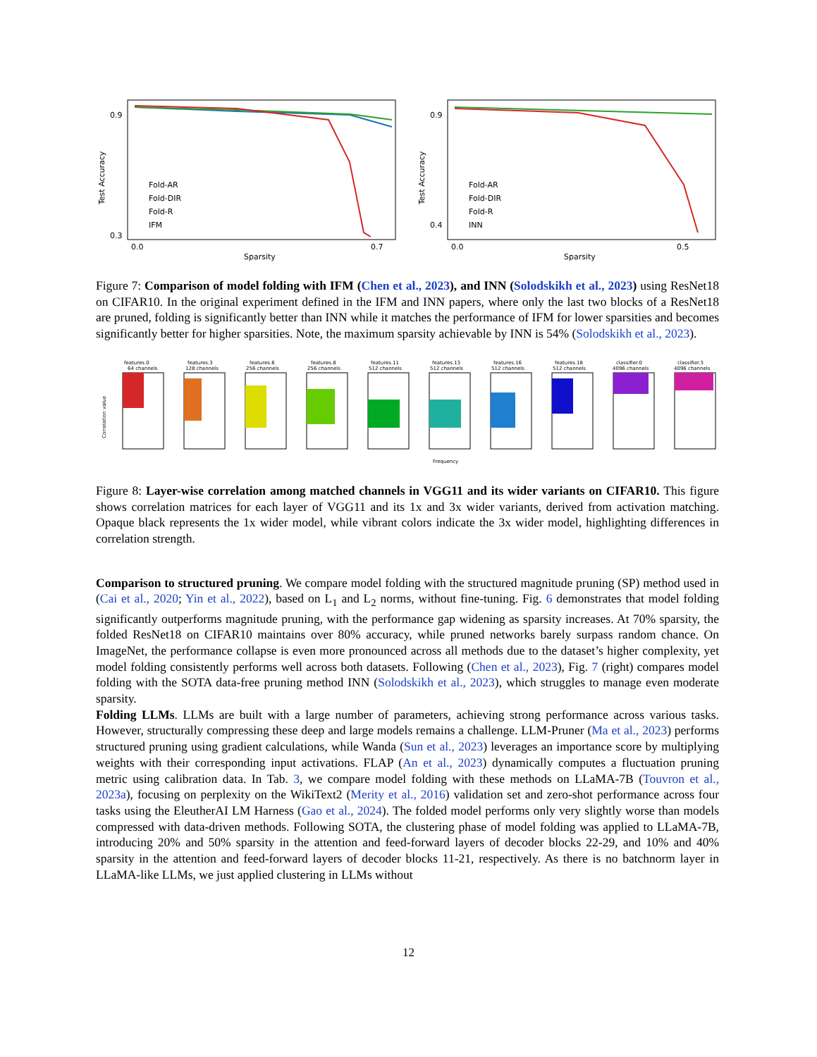Test Accuracy
0.9
0.3
0.0
0.7
Sparsity
Fold-AR
Fold-DIR
Fold-R
IFM
Test Accuracy
0.9
0.4
0.0
0.5
Sparsity
Fold-AR
Fold-DIR
Fold-R
INN
Figure 7: Comparison of model folding with IFM (Chen et al., 2023), and INN (Solodskikh et al., 2023) using ResNet18 on CIFAR10. In the original experiment defined in the IFM and INN papers, where only the last two blocks of a ResNet18 are pruned, folding is significantly better than INN while it matches the performance of IFM for lower sparsities and becomes significantly better for higher sparsities. Note, the maximum sparsity achievable by INN is 54% (Solodskikh et al., 2023).
Correlation value
features.0
64 channels
features.3
128 channels
features.6
256 channels
features.8
256 channels
features.11
512 channels
features.13
512 channels
features.16
512 channels
features.18
512 channels
classifier.0
4096 channels
classifier.3
4096 channels
Frequency
Figure 8: Layer-wise correlation among matched channels in VGG11 and its wider variants on CIFAR10. This figure shows correlation matrices for each layer of VGG11 and its 1x and 3x wider variants, derived from activation matching. Opaque black represents the 1x wider model, while vibrant colors indicate the 3x wider model, highlighting differences in correlation strength.
Comparison to structured pruning. We compare model folding with the structured magnitude pruning (SP) method used in (Cai et al., 2020; Yin et al., 2022), based on L<sub>1</sub> and L<sub>2</sub> norms, without fine-tuning. Fig. 6 demonstrates that model folding significantly outperforms magnitude pruning, with the performance gap widening as sparsity increases. At 70% sparsity, the folded ResNet18 on CIFAR10 maintains over 80% accuracy, while pruned networks barely surpass random chance. On ImageNet, the performance collapse is even more pronounced across all methods due to the dataset’s higher complexity, yet model folding consistently performs well across both datasets. Following (Chen et al., 2023), Fig. 7 (right) compares model folding with the SOTA data-free pruning method INN (Solodskikh et al., 2023), which struggles to manage even moderate sparsity.
Folding LLMs. LLMs are built with a large number of parameters, achieving strong performance across various tasks. However, structurally compressing these deep and large models remains a challenge. LLM-Pruner (Ma et al., 2023) performs structured pruning using gradient calculations, while Wanda (Sun et al., 2023) leverages an importance score by multiplying weights with their corresponding input activations. FLAP (An et al., 2023) dynamically computes a fluctuation pruning metric using calibration data. In Tab. 3, we compare model folding with these methods on LLaMA-7B (Touvron et al., 2023a), focusing on perplexity on the WikiText2 (Merity et al., 2016) validation set and zero-shot performance across four tasks using the EleutherAI LM Harness (Gao et al., 2024). The folded model performs only very slightly worse than models compressed with data-driven methods. Following SOTA, the clustering phase of model folding was applied to LLaMA-7B, introducing 20% and 50% sparsity in the attention and feed-forward layers of decoder blocks 22-29, and 10% and 40% sparsity in the attention and feed-forward layers of decoder blocks 11-21, respectively. As there is no batchnorm layer in LLaMA-like LLMs, we just applied clustering in LLMs without
12